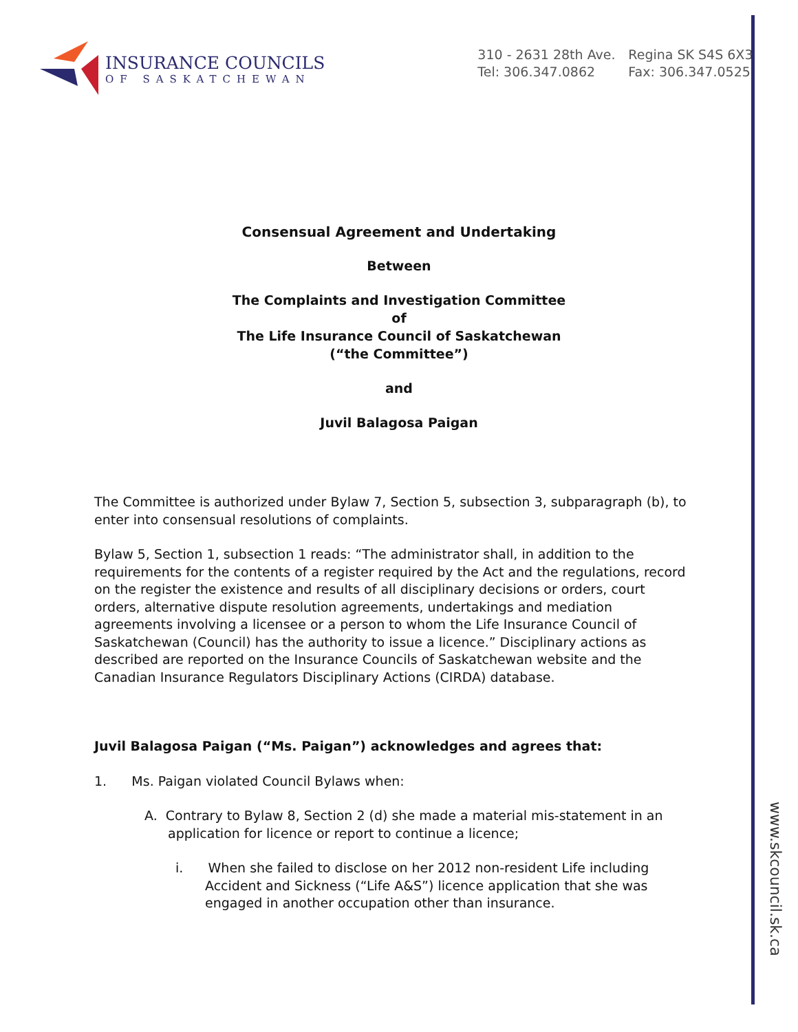INSURANCE COUNCILS
OF SASKATCHEWAN
310 - 2631 28th Ave. Regina SK S4S 6X3
Tel: 306.347.0862 Fax: 306.347.0525
Consensual Agreement and Undertaking
Between
The Complaints and Investigation Committee
of
The Life Insurance Council of Saskatchewan
(“the Committee”)
and
Juvil Balagosa Paigan
The Committee is authorized under Bylaw 7, Section 5, subsection 3, subparagraph (b), to enter into consensual resolutions of complaints.
Bylaw 5, Section 1, subsection 1 reads: “The administrator shall, in addition to the requirements for the contents of a register required by the Act and the regulations, record on the register the existence and results of all disciplinary decisions or orders, court orders, alternative dispute resolution agreements, undertakings and mediation agreements involving a licensee or a person to whom the Life Insurance Council of Saskatchewan (Council) has the authority to issue a licence.” Disciplinary actions as described are reported on the Insurance Councils of Saskatchewan website and the Canadian Insurance Regulators Disciplinary Actions (CIRDA) database.
Juvil Balagosa Paigan (“Ms. Paigan”) acknowledges and agrees that:
1. Ms. Paigan violated Council Bylaws when:
A. Contrary to Bylaw 8, Section 2 (d) she made a material mis-statement in an application for licence or report to continue a licence;
i. When she failed to disclose on her 2012 non-resident Life including Accident and Sickness (“Life A&S”) licence application that she was engaged in another occupation other than insurance.
www.skcouncil.sk.ca